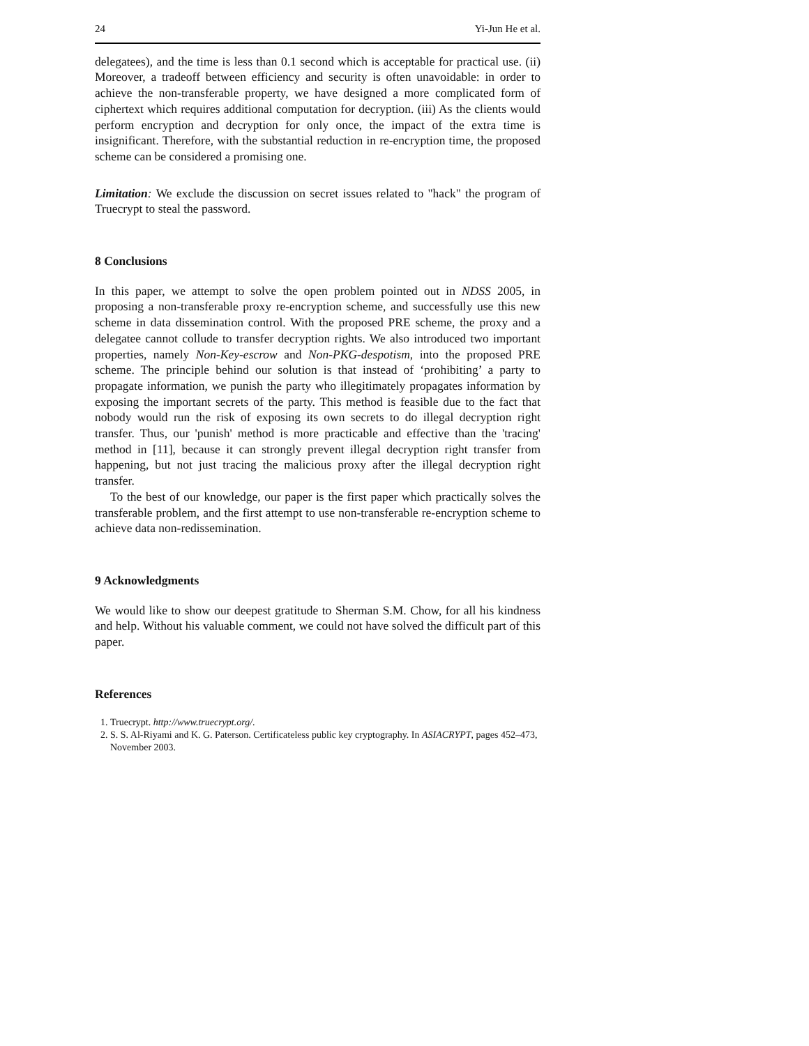24 Yi-Jun He et al.
delegatees), and the time is less than 0.1 second which is acceptable for practical use. (ii) Moreover, a tradeoff between efficiency and security is often unavoidable: in order to achieve the non-transferable property, we have designed a more complicated form of ciphertext which requires additional computation for decryption. (iii) As the clients would perform encryption and decryption for only once, the impact of the extra time is insignificant. Therefore, with the substantial reduction in re-encryption time, the proposed scheme can be considered a promising one.
Limitation: We exclude the discussion on secret issues related to "hack" the program of Truecrypt to steal the password.
8 Conclusions
In this paper, we attempt to solve the open problem pointed out in NDSS 2005, in proposing a non-transferable proxy re-encryption scheme, and successfully use this new scheme in data dissemination control. With the proposed PRE scheme, the proxy and a delegatee cannot collude to transfer decryption rights. We also introduced two important properties, namely Non-Key-escrow and Non-PKG-despotism, into the proposed PRE scheme. The principle behind our solution is that instead of ‘prohibiting’ a party to propagate information, we punish the party who illegitimately propagates information by exposing the important secrets of the party. This method is feasible due to the fact that nobody would run the risk of exposing its own secrets to do illegal decryption right transfer. Thus, our 'punish' method is more practicable and effective than the 'tracing' method in [11], because it can strongly prevent illegal decryption right transfer from happening, but not just tracing the malicious proxy after the illegal decryption right transfer.
To the best of our knowledge, our paper is the first paper which practically solves the transferable problem, and the first attempt to use non-transferable re-encryption scheme to achieve data non-redissemination.
9 Acknowledgments
We would like to show our deepest gratitude to Sherman S.M. Chow, for all his kindness and help. Without his valuable comment, we could not have solved the difficult part of this paper.
References
1. Truecrypt. http://www.truecrypt.org/.
2. S. S. Al-Riyami and K. G. Paterson. Certificateless public key cryptography. In ASIACRYPT, pages 452–473, November 2003.